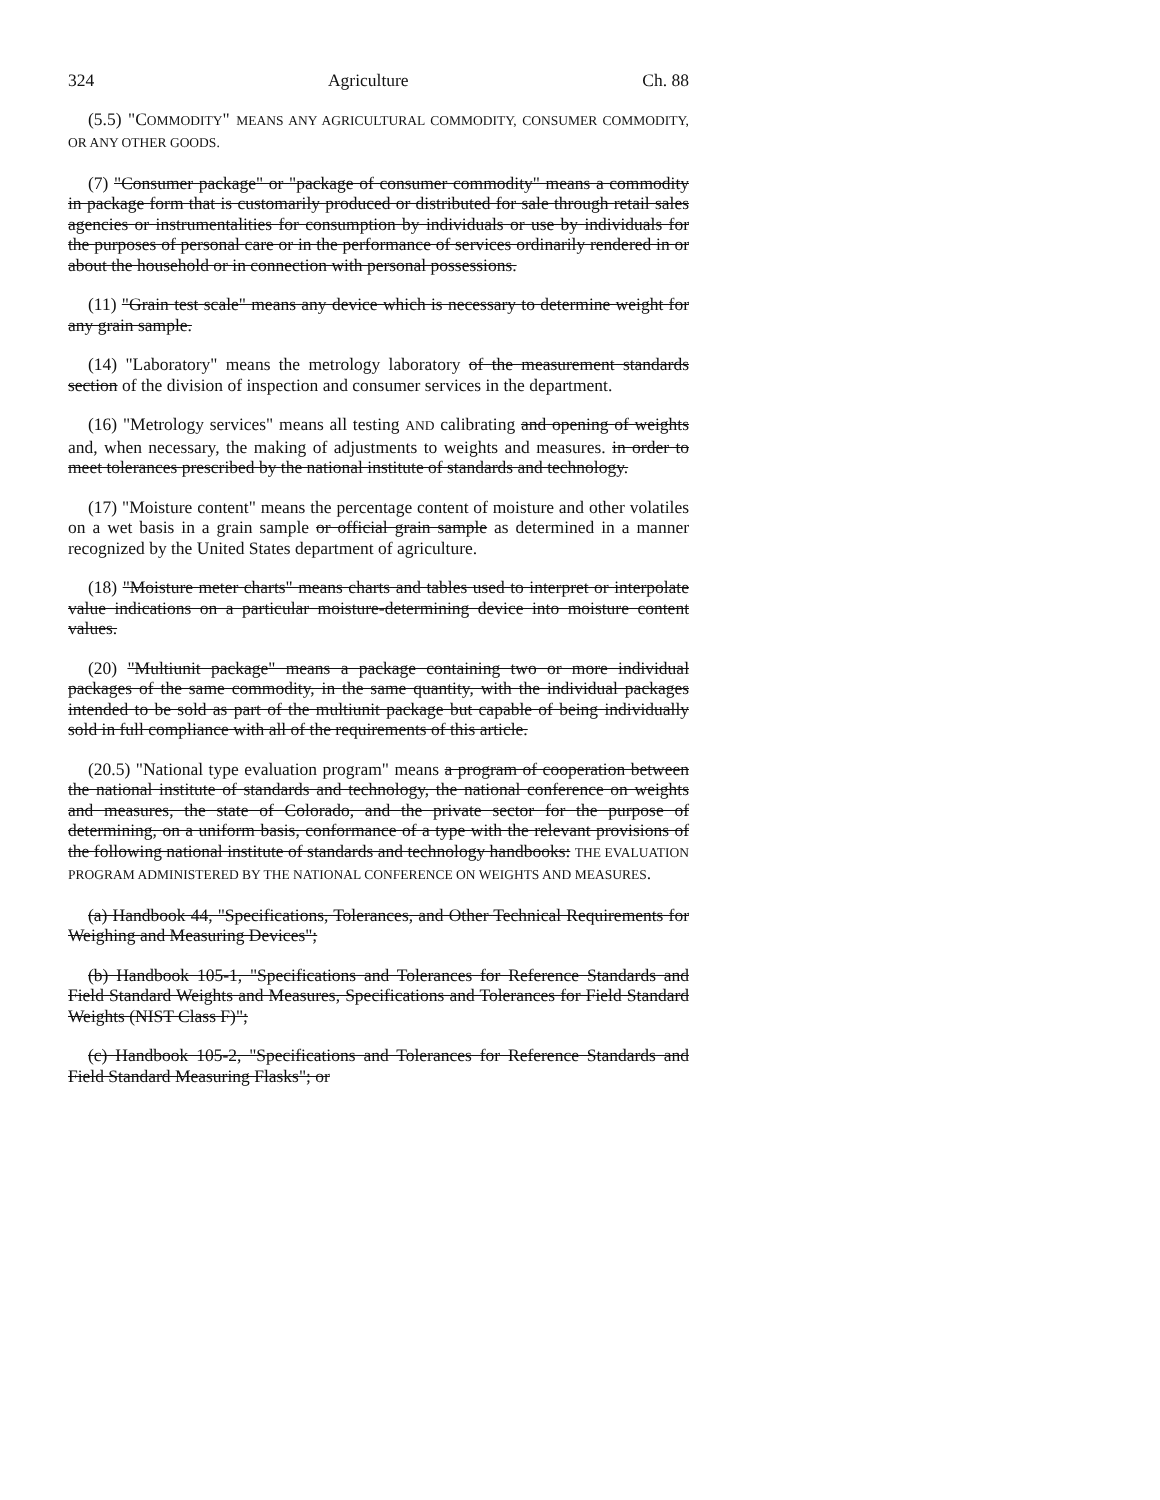324 Agriculture Ch. 88
(5.5) "COMMODITY" MEANS ANY AGRICULTURAL COMMODITY, CONSUMER COMMODITY, OR ANY OTHER GOODS.
(7) "Consumer package" or "package of consumer commodity" means a commodity in package form that is customarily produced or distributed for sale through retail sales agencies or instrumentalities for consumption by individuals or use by individuals for the purposes of personal care or in the performance of services ordinarily rendered in or about the household or in connection with personal possessions.
(11) "Grain test scale" means any device which is necessary to determine weight for any grain sample.
(14) "Laboratory" means the metrology laboratory of the measurement standards section of the division of inspection and consumer services in the department.
(16) "Metrology services" means all testing AND calibrating and opening of weights and, when necessary, the making of adjustments to weights and measures. in order to meet tolerances prescribed by the national institute of standards and technology.
(17) "Moisture content" means the percentage content of moisture and other volatiles on a wet basis in a grain sample or official grain sample as determined in a manner recognized by the United States department of agriculture.
(18) "Moisture meter charts" means charts and tables used to interpret or interpolate value indications on a particular moisture-determining device into moisture content values.
(20) "Multiunit package" means a package containing two or more individual packages of the same commodity, in the same quantity, with the individual packages intended to be sold as part of the multiunit package but capable of being individually sold in full compliance with all of the requirements of this article.
(20.5) "National type evaluation program" means a program of cooperation between the national institute of standards and technology, the national conference on weights and measures, the state of Colorado, and the private sector for the purpose of determining, on a uniform basis, conformance of a type with the relevant provisions of the following national institute of standards and technology handbooks: THE EVALUATION PROGRAM ADMINISTERED BY THE NATIONAL CONFERENCE ON WEIGHTS AND MEASURES.
(a) Handbook 44, "Specifications, Tolerances, and Other Technical Requirements for Weighing and Measuring Devices";
(b) Handbook 105-1, "Specifications and Tolerances for Reference Standards and Field Standard Weights and Measures, Specifications and Tolerances for Field Standard Weights (NIST Class F)";
(c) Handbook 105-2, "Specifications and Tolerances for Reference Standards and Field Standard Measuring Flasks"; or